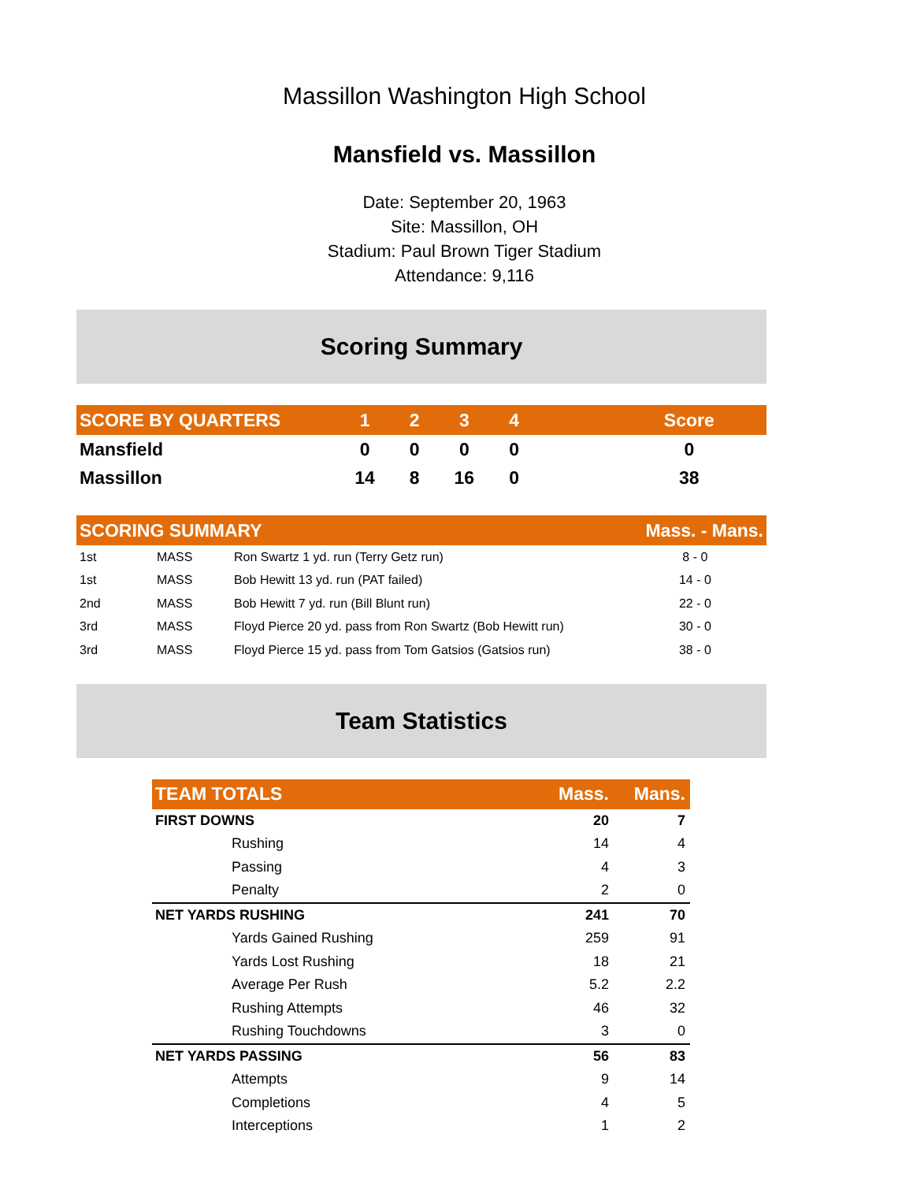Massillon Washington High School
Mansfield vs. Massillon
Date: September 20, 1963
Site: Massillon, OH
Stadium: Paul Brown Tiger Stadium
Attendance: 9,116
Scoring Summary
| SCORE BY QUARTERS | 1 | 2 | 3 | 4 | | Score |
| --- | --- | --- | --- | --- | --- | --- |
| Mansfield | 0 | 0 | 0 | 0 | | 0 |
| Massillon | 14 | 8 | 16 | 0 | | 38 |
| SCORING SUMMARY | | | Mass. - Mans. |
| --- | --- | --- | --- |
| 1st | MASS | Ron Swartz 1 yd. run (Terry Getz run) | 8 - 0 |
| 1st | MASS | Bob Hewitt 13 yd. run (PAT failed) | 14 - 0 |
| 2nd | MASS | Bob Hewitt 7 yd. run (Bill Blunt run) | 22 - 0 |
| 3rd | MASS | Floyd Pierce 20 yd. pass from Ron Swartz (Bob Hewitt run) | 30 - 0 |
| 3rd | MASS | Floyd Pierce 15 yd. pass from Tom Gatsios (Gatsios run) | 38 - 0 |
Team Statistics
| TEAM TOTALS | Mass. | Mans. |
| --- | --- | --- |
| FIRST DOWNS | 20 | 7 |
| Rushing | 14 | 4 |
| Passing | 4 | 3 |
| Penalty | 2 | 0 |
| NET YARDS RUSHING | 241 | 70 |
| Yards Gained Rushing | 259 | 91 |
| Yards Lost Rushing | 18 | 21 |
| Average Per Rush | 5.2 | 2.2 |
| Rushing Attempts | 46 | 32 |
| Rushing Touchdowns | 3 | 0 |
| NET YARDS PASSING | 56 | 83 |
| Attempts | 9 | 14 |
| Completions | 4 | 5 |
| Interceptions | 1 | 2 |